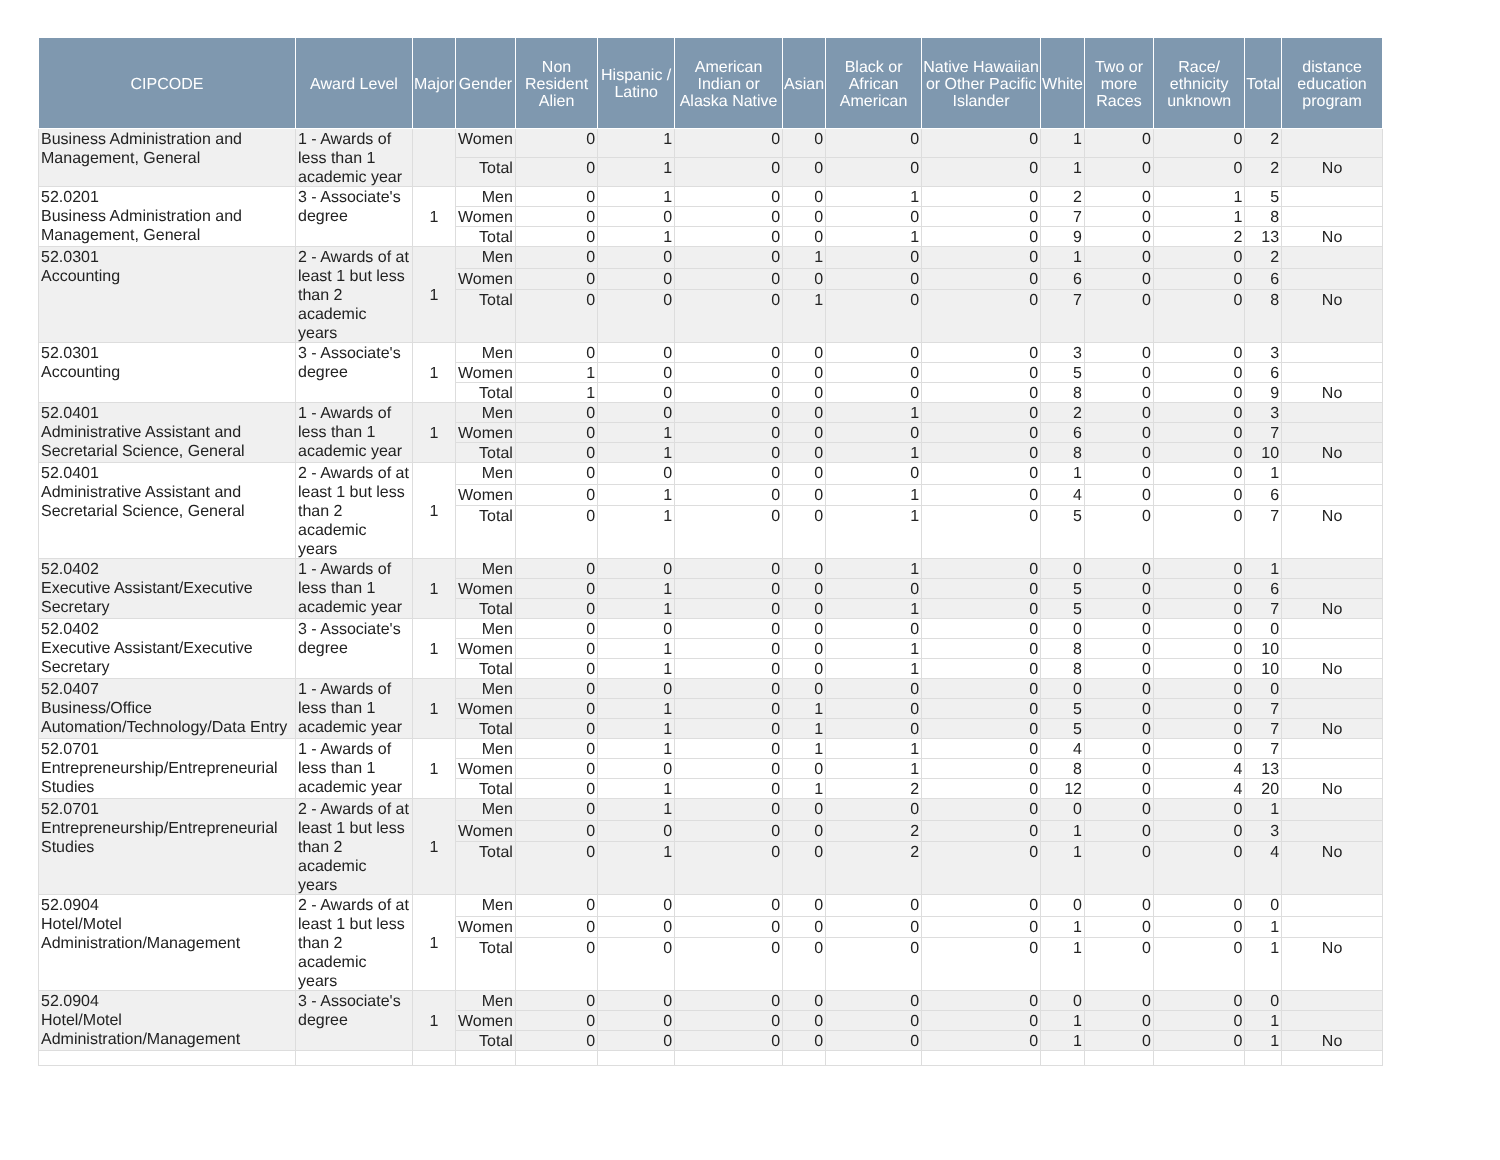| CIPCODE | Award Level | Major | Gender | Non Resident Alien | Hispanic / Latino | American Indian or Alaska Native | Asian | Black or African American | Native Hawaiian or Other Pacific Islander | White | Two or more Races | Race/ ethnicity unknown | Total | distance education program |
| --- | --- | --- | --- | --- | --- | --- | --- | --- | --- | --- | --- | --- | --- | --- |
| Business Administration and Management, General | 1 - Awards of less than 1 academic year | | Women | 0 | 1 | 0 | 0 | 0 | 0 | 1 | 0 | 0 | 2 | |
| | | | Total | 0 | 1 | 0 | 0 | 0 | 0 | 1 | 0 | 0 | 2 | No |
| 52.0201 Business Administration and Management, General | 3 - Associate's degree | 1 | Men | 0 | 1 | 0 | 0 | 1 | 0 | 2 | 0 | 1 | 5 | |
| | | | Women | 0 | 0 | 0 | 0 | 0 | 0 | 7 | 0 | 1 | 8 | |
| | | | Total | 0 | 1 | 0 | 0 | 1 | 0 | 9 | 0 | 2 | 13 | No |
| 52.0301 Accounting | 2 - Awards of at least 1 but less than 2 academic years | 1 | Men | 0 | 0 | 0 | 1 | 0 | 0 | 1 | 0 | 0 | 2 | |
| | | | Women | 0 | 0 | 0 | 0 | 0 | 0 | 6 | 0 | 0 | 6 | |
| | | | Total | 0 | 0 | 0 | 1 | 0 | 0 | 7 | 0 | 0 | 8 | No |
| 52.0301 Accounting | 3 - Associate's degree | 1 | Men | 0 | 0 | 0 | 0 | 0 | 0 | 3 | 0 | 0 | 3 | |
| | | | Women | 1 | 0 | 0 | 0 | 0 | 0 | 5 | 0 | 0 | 6 | |
| | | | Total | 1 | 0 | 0 | 0 | 0 | 0 | 8 | 0 | 0 | 9 | No |
| 52.0401 Administrative Assistant and Secretarial Science, General | 1 - Awards of less than 1 academic year | 1 | Men | 0 | 0 | 0 | 0 | 1 | 0 | 2 | 0 | 0 | 3 | |
| | | | Women | 0 | 1 | 0 | 0 | 0 | 0 | 6 | 0 | 0 | 7 | |
| | | | Total | 0 | 1 | 0 | 0 | 1 | 0 | 8 | 0 | 0 | 10 | No |
| 52.0401 Administrative Assistant and Secretarial Science, General | 2 - Awards of at least 1 but less than 2 academic years | 1 | Men | 0 | 0 | 0 | 0 | 0 | 0 | 1 | 0 | 0 | 1 | |
| | | | Women | 0 | 1 | 0 | 0 | 1 | 0 | 4 | 0 | 0 | 6 | |
| | | | Total | 0 | 1 | 0 | 0 | 1 | 0 | 5 | 0 | 0 | 7 | No |
| 52.0402 Executive Assistant/Executive Secretary | 1 - Awards of less than 1 academic year | 1 | Men | 0 | 0 | 0 | 0 | 1 | 0 | 0 | 0 | 0 | 1 | |
| | | | Women | 0 | 1 | 0 | 0 | 0 | 0 | 5 | 0 | 0 | 6 | |
| | | | Total | 0 | 1 | 0 | 0 | 1 | 0 | 5 | 0 | 0 | 7 | No |
| 52.0402 Executive Assistant/Executive Secretary | 3 - Associate's degree | 1 | Men | 0 | 0 | 0 | 0 | 0 | 0 | 0 | 0 | 0 | 0 | |
| | | | Women | 0 | 1 | 0 | 0 | 1 | 0 | 8 | 0 | 0 | 10 | |
| | | | Total | 0 | 1 | 0 | 0 | 1 | 0 | 8 | 0 | 0 | 10 | No |
| 52.0407 Business/Office Automation/Technology/Data Entry | 1 - Awards of less than 1 academic year | 1 | Men | 0 | 0 | 0 | 0 | 0 | 0 | 0 | 0 | 0 | 0 | |
| | | | Women | 0 | 1 | 0 | 1 | 0 | 0 | 5 | 0 | 0 | 7 | |
| | | | Total | 0 | 1 | 0 | 1 | 0 | 0 | 5 | 0 | 0 | 7 | No |
| 52.0701 Entrepreneurship/Entrepreneurial Studies | 1 - Awards of less than 1 academic year | 1 | Men | 0 | 1 | 0 | 1 | 1 | 0 | 4 | 0 | 0 | 7 | |
| | | | Women | 0 | 0 | 0 | 0 | 1 | 0 | 8 | 0 | 4 | 13 | |
| | | | Total | 0 | 1 | 0 | 1 | 2 | 0 | 12 | 0 | 4 | 20 | No |
| 52.0701 Entrepreneurship/Entrepreneurial Studies | 2 - Awards of at least 1 but less than 2 academic years | 1 | Men | 0 | 1 | 0 | 0 | 0 | 0 | 0 | 0 | 0 | 1 | |
| | | | Women | 0 | 0 | 0 | 0 | 2 | 0 | 1 | 0 | 0 | 3 | |
| | | | Total | 0 | 1 | 0 | 0 | 2 | 0 | 1 | 0 | 0 | 4 | No |
| 52.0904 Hotel/Motel Administration/Management | 2 - Awards of at least 1 but less than 2 academic years | 1 | Men | 0 | 0 | 0 | 0 | 0 | 0 | 0 | 0 | 0 | 0 | |
| | | | Women | 0 | 0 | 0 | 0 | 0 | 0 | 1 | 0 | 0 | 1 | |
| | | | Total | 0 | 0 | 0 | 0 | 0 | 0 | 1 | 0 | 0 | 1 | No |
| 52.0904 Hotel/Motel Administration/Management | 3 - Associate's degree | 1 | Men | 0 | 0 | 0 | 0 | 0 | 0 | 0 | 0 | 0 | 0 | |
| | | | Women | 0 | 0 | 0 | 0 | 0 | 0 | 1 | 0 | 0 | 1 | |
| | | | Total | 0 | 0 | 0 | 0 | 0 | 0 | 1 | 0 | 0 | 1 | No |